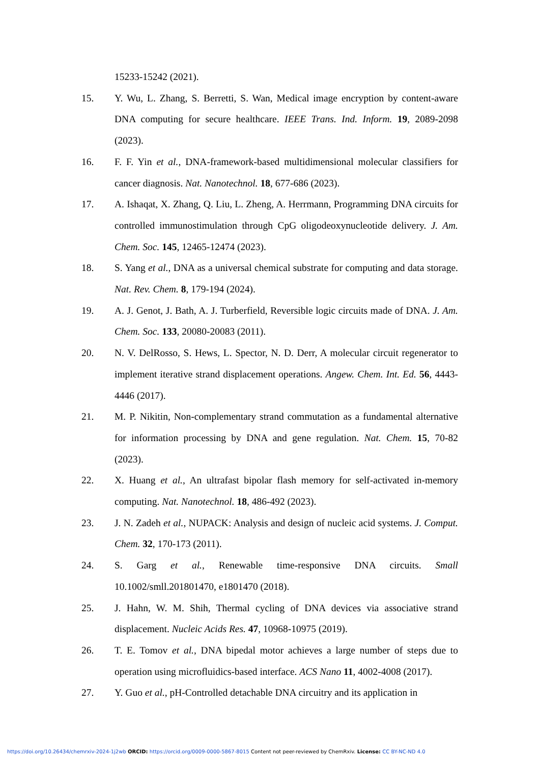15233-15242 (2021).
15. Y. Wu, L. Zhang, S. Berretti, S. Wan, Medical image encryption by content-aware DNA computing for secure healthcare. IEEE Trans. Ind. Inform. 19, 2089-2098 (2023).
16. F. F. Yin et al., DNA-framework-based multidimensional molecular classifiers for cancer diagnosis. Nat. Nanotechnol. 18, 677-686 (2023).
17. A. Ishaqat, X. Zhang, Q. Liu, L. Zheng, A. Herrmann, Programming DNA circuits for controlled immunostimulation through CpG oligodeoxynucleotide delivery. J. Am. Chem. Soc. 145, 12465-12474 (2023).
18. S. Yang et al., DNA as a universal chemical substrate for computing and data storage. Nat. Rev. Chem. 8, 179-194 (2024).
19. A. J. Genot, J. Bath, A. J. Turberfield, Reversible logic circuits made of DNA. J. Am. Chem. Soc. 133, 20080-20083 (2011).
20. N. V. DelRosso, S. Hews, L. Spector, N. D. Derr, A molecular circuit regenerator to implement iterative strand displacement operations. Angew. Chem. Int. Ed. 56, 4443-4446 (2017).
21. M. P. Nikitin, Non-complementary strand commutation as a fundamental alternative for information processing by DNA and gene regulation. Nat. Chem. 15, 70-82 (2023).
22. X. Huang et al., An ultrafast bipolar flash memory for self-activated in-memory computing. Nat. Nanotechnol. 18, 486-492 (2023).
23. J. N. Zadeh et al., NUPACK: Analysis and design of nucleic acid systems. J. Comput. Chem. 32, 170-173 (2011).
24. S. Garg et al., Renewable time-responsive DNA circuits. Small 10.1002/smll.201801470, e1801470 (2018).
25. J. Hahn, W. M. Shih, Thermal cycling of DNA devices via associative strand displacement. Nucleic Acids Res. 47, 10968-10975 (2019).
26. T. E. Tomov et al., DNA bipedal motor achieves a large number of steps due to operation using microfluidics-based interface. ACS Nano 11, 4002-4008 (2017).
27. Y. Guo et al., pH-Controlled detachable DNA circuitry and its application in
https://doi.org/10.26434/chemrxiv-2024-1j2wb ORCID: https://orcid.org/0009-0000-5867-8015 Content not peer-reviewed by ChemRxiv. License: CC BY-NC-ND 4.0